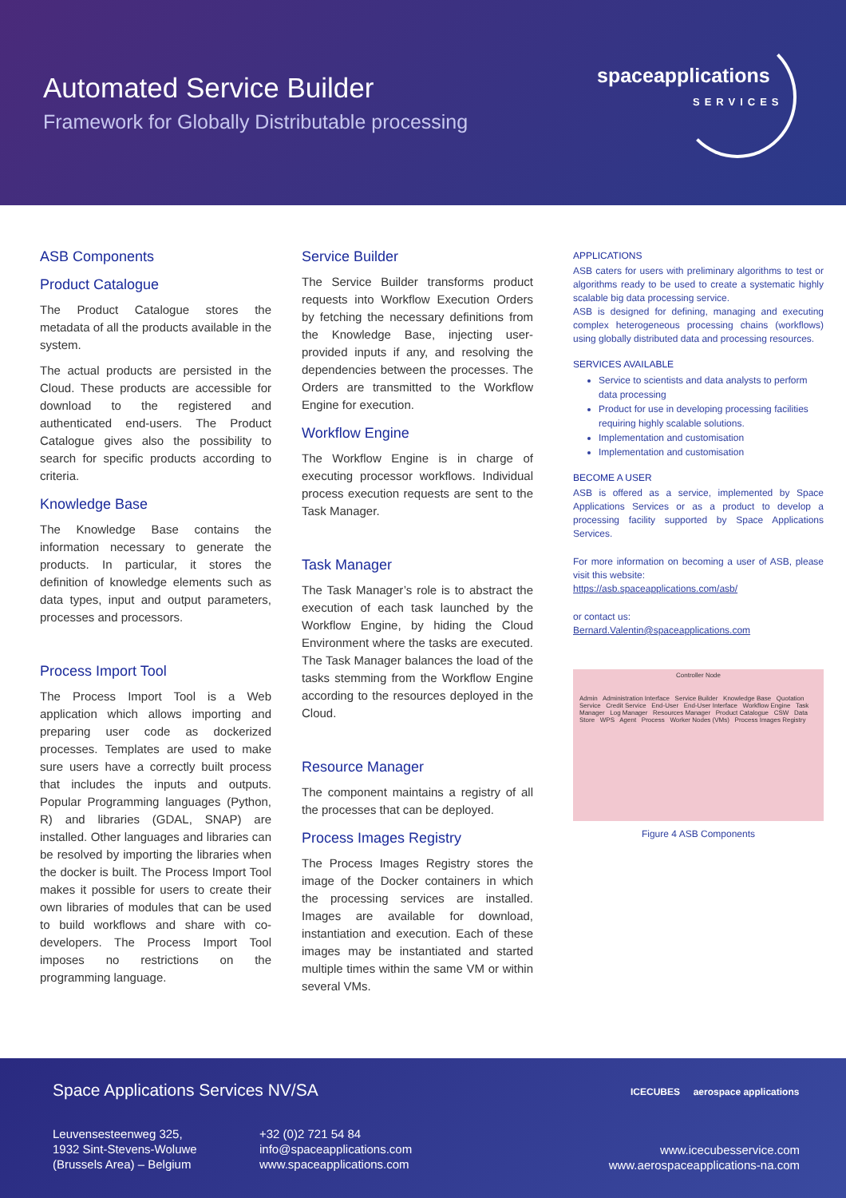Automated Service Builder
Framework for Globally Distributable processing
spaceapplications
SERVICES
ASB Components
Product Catalogue
The Product Catalogue stores the metadata of all the products available in the system.
The actual products are persisted in the Cloud. These products are accessible for download to the registered and authenticated end-users. The Product Catalogue gives also the possibility to search for specific products according to criteria.
Knowledge Base
The Knowledge Base contains the information necessary to generate the products. In particular, it stores the definition of knowledge elements such as data types, input and output parameters, processes and processors.
Process Import Tool
The Process Import Tool is a Web application which allows importing and preparing user code as dockerized processes. Templates are used to make sure users have a correctly built process that includes the inputs and outputs. Popular Programming languages (Python, R) and libraries (GDAL, SNAP) are installed. Other languages and libraries can be resolved by importing the libraries when the docker is built. The Process Import Tool makes it possible for users to create their own libraries of modules that can be used to build workflows and share with co-developers. The Process Import Tool imposes no restrictions on the programming language.
Service Builder
The Service Builder transforms product requests into Workflow Execution Orders by fetching the necessary definitions from the Knowledge Base, injecting user-provided inputs if any, and resolving the dependencies between the processes. The Orders are transmitted to the Workflow Engine for execution.
Workflow Engine
The Workflow Engine is in charge of executing processor workflows. Individual process execution requests are sent to the Task Manager.
Task Manager
The Task Manager’s role is to abstract the execution of each task launched by the Workflow Engine, by hiding the Cloud Environment where the tasks are executed. The Task Manager balances the load of the tasks stemming from the Workflow Engine according to the resources deployed in the Cloud.
Resource Manager
The component maintains a registry of all the processes that can be deployed.
Process Images Registry
The Process Images Registry stores the image of the Docker containers in which the processing services are installed. Images are available for download, instantiation and execution. Each of these images may be instantiated and started multiple times within the same VM or within several VMs.
APPLICATIONS
ASB caters for users with preliminary algorithms to test or algorithms ready to be used to create a systematic highly scalable big data processing service.
ASB is designed for defining, managing and executing complex heterogeneous processing chains (workflows) using globally distributed data and processing resources.
SERVICES AVAILABLE
Service to scientists and data analysts to perform data processing
Product for use in developing processing facilities requiring highly scalable solutions.
Implementation and customisation
Implementation and customisation
BECOME A USER
ASB is offered as a service, implemented by Space Applications Services or as a product to develop a processing facility supported by Space Applications Services.
For more information on becoming a user of ASB, please visit this website:
https://asb.spaceapplications.com/asb/
or contact us:
Bernard.Valentin@spaceapplications.com
Controller Node
Admin Administration Interface Service Builder Knowledge Base Quotation Service Credit Service End-User End-User Interface Workflow Engine Task Manager Log Manager Resources Manager Product Catalogue CSW Data Store WPS Agent Process Worker Nodes (VMs) Process Images Registry
Figure 4 ASB Components
Space Applications Services NV/SA
Leuvensesteenweg 325,
1932 Sint-Stevens-Woluwe
(Brussels Area) – Belgium
+32 (0)2 721 54 84
info@spaceapplications.com
www.spaceapplications.com
ICECUBES aerospace applications
www.icecubesservice.com
www.aerospaceapplications-na.com